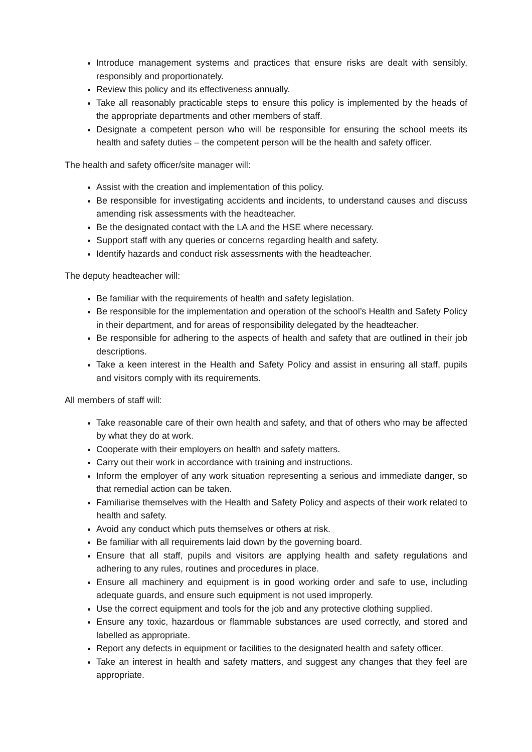Introduce management systems and practices that ensure risks are dealt with sensibly, responsibly and proportionately.
Review this policy and its effectiveness annually.
Take all reasonably practicable steps to ensure this policy is implemented by the heads of the appropriate departments and other members of staff.
Designate a competent person who will be responsible for ensuring the school meets its health and safety duties – the competent person will be the health and safety officer.
The health and safety officer/site manager will:
Assist with the creation and implementation of this policy.
Be responsible for investigating accidents and incidents, to understand causes and discuss amending risk assessments with the headteacher.
Be the designated contact with the LA and the HSE where necessary.
Support staff with any queries or concerns regarding health and safety.
Identify hazards and conduct risk assessments with the headteacher.
The deputy headteacher will:
Be familiar with the requirements of health and safety legislation.
Be responsible for the implementation and operation of the school’s Health and Safety Policy in their department, and for areas of responsibility delegated by the headteacher.
Be responsible for adhering to the aspects of health and safety that are outlined in their job descriptions.
Take a keen interest in the Health and Safety Policy and assist in ensuring all staff, pupils and visitors comply with its requirements.
All members of staff will:
Take reasonable care of their own health and safety, and that of others who may be affected by what they do at work.
Cooperate with their employers on health and safety matters.
Carry out their work in accordance with training and instructions.
Inform the employer of any work situation representing a serious and immediate danger, so that remedial action can be taken.
Familiarise themselves with the Health and Safety Policy and aspects of their work related to health and safety.
Avoid any conduct which puts themselves or others at risk.
Be familiar with all requirements laid down by the governing board.
Ensure that all staff, pupils and visitors are applying health and safety regulations and adhering to any rules, routines and procedures in place.
Ensure all machinery and equipment is in good working order and safe to use, including adequate guards, and ensure such equipment is not used improperly.
Use the correct equipment and tools for the job and any protective clothing supplied.
Ensure any toxic, hazardous or flammable substances are used correctly, and stored and labelled as appropriate.
Report any defects in equipment or facilities to the designated health and safety officer.
Take an interest in health and safety matters, and suggest any changes that they feel are appropriate.